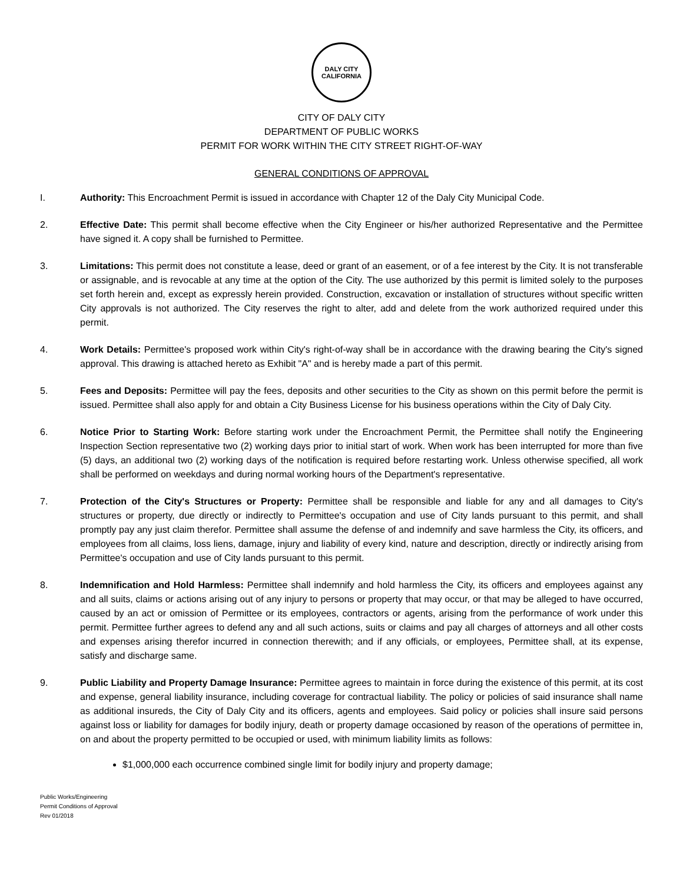DALY CITY
CALIFORNIA
CITY OF DALY CITY
DEPARTMENT OF PUBLIC WORKS
PERMIT FOR WORK WITHIN THE CITY STREET RIGHT-OF-WAY
GENERAL CONDITIONS OF APPROVAL
I. Authority: This Encroachment Permit is issued in accordance with Chapter 12 of the Daly City Municipal Code.
2. Effective Date: This permit shall become effective when the City Engineer or his/her authorized Representative and the Permittee have signed it. A copy shall be furnished to Permittee.
3. Limitations: This permit does not constitute a lease, deed or grant of an easement, or of a fee interest by the City. It is not transferable or assignable, and is revocable at any time at the option of the City. The use authorized by this permit is limited solely to the purposes set forth herein and, except as expressly herein provided. Construction, excavation or installation of structures without specific written City approvals is not authorized. The City reserves the right to alter, add and delete from the work authorized required under this permit.
4. Work Details: Permittee's proposed work within City's right-of-way shall be in accordance with the drawing bearing the City's signed approval. This drawing is attached hereto as Exhibit "A" and is hereby made a part of this permit.
5. Fees and Deposits: Permittee will pay the fees, deposits and other securities to the City as shown on this permit before the permit is issued. Permittee shall also apply for and obtain a City Business License for his business operations within the City of Daly City.
6. Notice Prior to Starting Work: Before starting work under the Encroachment Permit, the Permittee shall notify the Engineering Inspection Section representative two (2) working days prior to initial start of work. When work has been interrupted for more than five (5) days, an additional two (2) working days of the notification is required before restarting work. Unless otherwise specified, all work shall be performed on weekdays and during normal working hours of the Department's representative.
7. Protection of the City's Structures or Property: Permittee shall be responsible and liable for any and all damages to City's structures or property, due directly or indirectly to Permittee's occupation and use of City lands pursuant to this permit, and shall promptly pay any just claim therefor. Permittee shall assume the defense of and indemnify and save harmless the City, its officers, and employees from all claims, loss liens, damage, injury and liability of every kind, nature and description, directly or indirectly arising from Permittee's occupation and use of City lands pursuant to this permit.
8. Indemnification and Hold Harmless: Permittee shall indemnify and hold harmless the City, its officers and employees against any and all suits, claims or actions arising out of any injury to persons or property that may occur, or that may be alleged to have occurred, caused by an act or omission of Permittee or its employees, contractors or agents, arising from the performance of work under this permit. Permittee further agrees to defend any and all such actions, suits or claims and pay all charges of attorneys and all other costs and expenses arising therefor incurred in connection therewith; and if any officials, or employees, Permittee shall, at its expense, satisfy and discharge same.
9. Public Liability and Property Damage Insurance: Permittee agrees to maintain in force during the existence of this permit, at its cost and expense, general liability insurance, including coverage for contractual liability. The policy or policies of said insurance shall name as additional insureds, the City of Daly City and its officers, agents and employees. Said policy or policies shall insure said persons against loss or liability for damages for bodily injury, death or property damage occasioned by reason of the operations of permittee in, on and about the property permitted to be occupied or used, with minimum liability limits as follows:
$1,000,000 each occurrence combined single limit for bodily injury and property damage;
Public Works/Engineering
Permit Conditions of Approval
Rev 01/2018